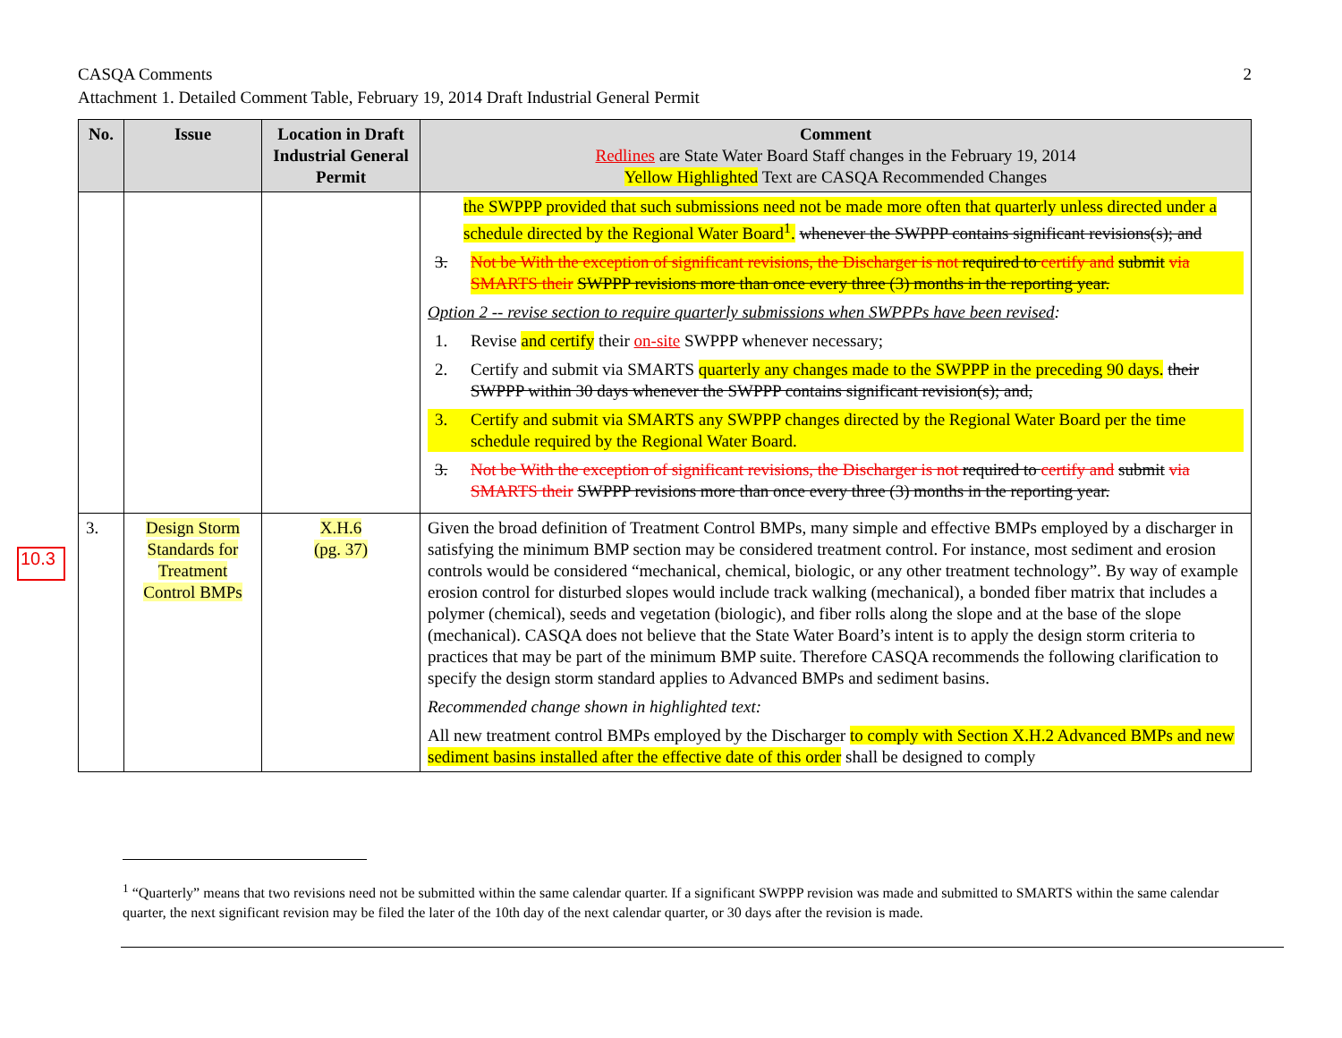2 CASQA Comments
Attachment 1. Detailed Comment Table, February 19, 2014 Draft Industrial General Permit
10.3
| No. | Issue | Location in Draft Industrial General Permit | Comment Redlines are State Water Board Staff changes in the February 19, 2014 Yellow Highlighted Text are CASQA Recommended Changes |
| --- | --- | --- | --- |
| | | | the SWPPP provided that such submissions need not be made more often that quarterly unless directed under a schedule directed by the Regional Water Board<sup>1</sup>. whenever the SWPPP contains significant revisions(s); and 3. Not be With the exception of significant revisions, the Discharger is not required to certify and submit via SMARTS their SWPPP revisions more than once every three (3) months in the reporting year. Option 2 -- revise section to require quarterly submissions when SWPPPs have been revised : 1. Revise and certify their on-site SWPPP whenever necessary; 2. Certify and submit via SMARTS quarterly any changes made to the SWPPP in the preceding 90 days. their SWPPP within 30 days whenever the SWPPP contains significant revision(s); and, 3. Certify and submit via SMARTS any SWPPP changes directed by the Regional Water Board per the time schedule required by the Regional Water Board. 3. Not be With the exception of significant revisions, the Discharger is not required to certify and submit via SMARTS their SWPPP revisions more than once every three (3) months in the reporting year. |
| 3. | Design Storm Standards for Treatment Control BMPs | X.H.6 (pg. 37) | Given the broad definition of Treatment Control BMPs, many simple and effective BMPs employed by a discharger in satisfying the minimum BMP section may be considered treatment control. For instance, most sediment and erosion controls would be considered “mechanical, chemical, biologic, or any other treatment technology”. By way of example erosion control for disturbed slopes would include track walking (mechanical), a bonded fiber matrix that includes a polymer (chemical), seeds and vegetation (biologic), and fiber rolls along the slope and at the base of the slope (mechanical). CASQA does not believe that the State Water Board’s intent is to apply the design storm criteria to practices that may be part of the minimum BMP suite. Therefore CASQA recommends the following clarification to specify the design storm standard applies to Advanced BMPs and sediment basins. Recommended change shown in highlighted text: All new treatment control BMPs employed by the Discharger to comply with Section X.H.2 Advanced BMPs and new sediment basins installed after the effective date of this order shall be designed to comply |
<sup>1</sup> “Quarterly” means that two revisions need not be submitted within the same calendar quarter. If a significant SWPPP revision was made and submitted to SMARTS within the same calendar quarter, the next significant revision may be filed the later of the 10th day of the next calendar quarter, or 30 days after the revision is made.